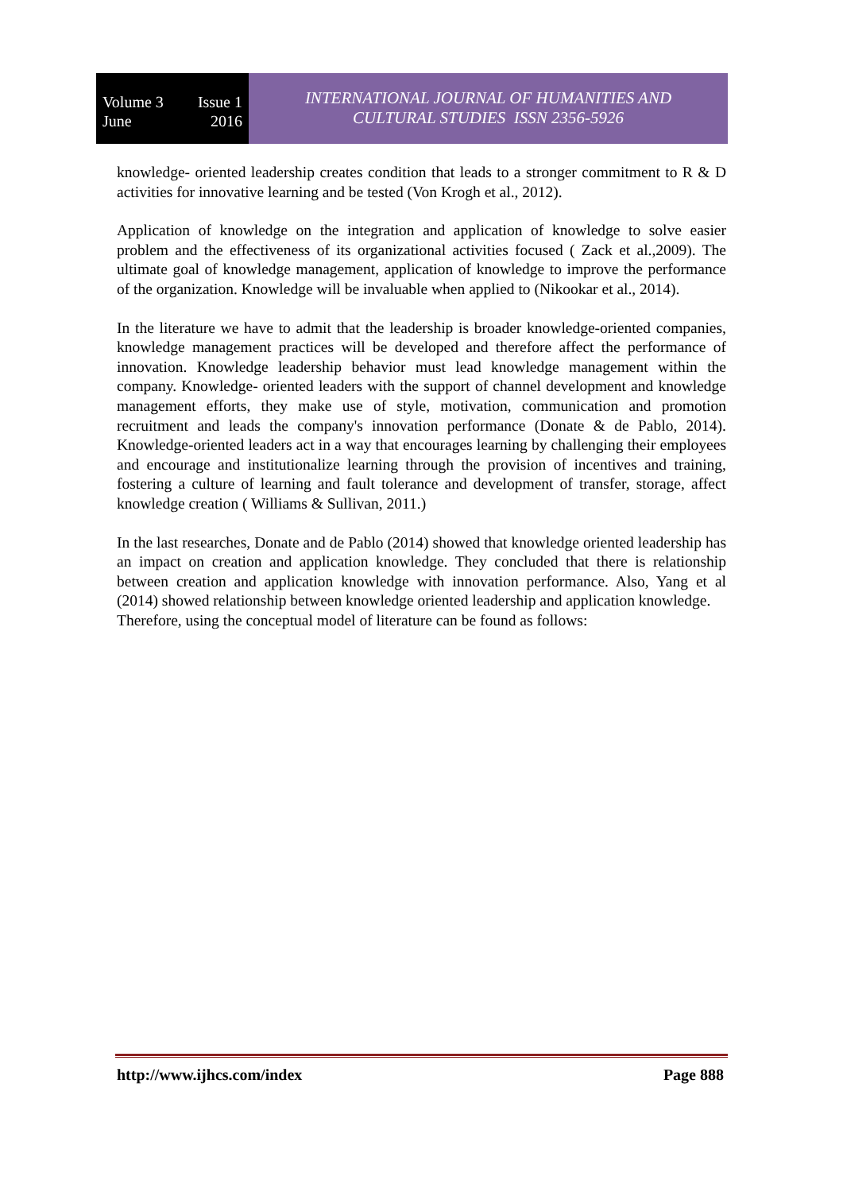Volume 3 Issue 1
June 2016
INTERNATIONAL JOURNAL OF HUMANITIES AND
CULTURAL STUDIES ISSN 2356-5926
knowledge- oriented leadership creates condition that leads to a stronger commitment to R & D activities for innovative learning and be tested (Von Krogh et al., 2012).
Application of knowledge on the integration and application of knowledge to solve easier problem and the effectiveness of its organizational activities focused ( Zack et al.,2009). The ultimate goal of knowledge management, application of knowledge to improve the performance of the organization. Knowledge will be invaluable when applied to (Nikookar et al., 2014).
In the literature we have to admit that the leadership is broader knowledge-oriented companies, knowledge management practices will be developed and therefore affect the performance of innovation. Knowledge leadership behavior must lead knowledge management within the company. Knowledge- oriented leaders with the support of channel development and knowledge management efforts, they make use of style, motivation, communication and promotion recruitment and leads the company's innovation performance (Donate & de Pablo, 2014). Knowledge-oriented leaders act in a way that encourages learning by challenging their employees and encourage and institutionalize learning through the provision of incentives and training, fostering a culture of learning and fault tolerance and development of transfer, storage, affect knowledge creation ( Williams & Sullivan, 2011.)
In the last researches, Donate and de Pablo (2014) showed that knowledge oriented leadership has an impact on creation and application knowledge. They concluded that there is relationship between creation and application knowledge with innovation performance. Also, Yang et al (2014) showed relationship between knowledge oriented leadership and application knowledge.
Therefore, using the conceptual model of literature can be found as follows:
http://www.ijhcs.com/index Page 888